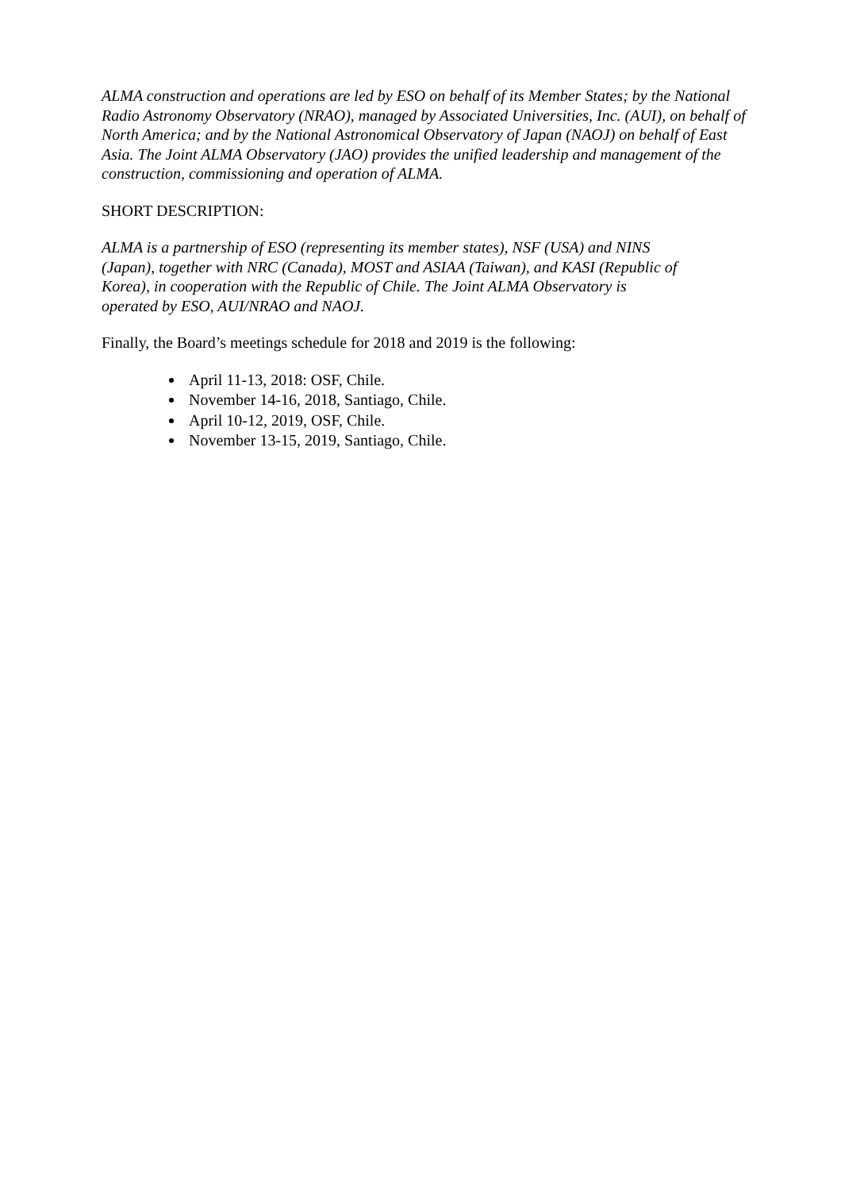ALMA construction and operations are led by ESO on behalf of its Member States; by the National Radio Astronomy Observatory (NRAO), managed by Associated Universities, Inc. (AUI), on behalf of North America; and by the National Astronomical Observatory of Japan (NAOJ) on behalf of East Asia. The Joint ALMA Observatory (JAO) provides the unified leadership and management of the construction, commissioning and operation of ALMA.
SHORT DESCRIPTION:
ALMA is a partnership of ESO (representing its member states), NSF (USA) and NINS (Japan), together with NRC (Canada), MOST and ASIAA (Taiwan), and KASI (Republic of Korea), in cooperation with the Republic of Chile. The Joint ALMA Observatory is operated by ESO, AUI/NRAO and NAOJ.
Finally, the Board’s meetings schedule for 2018 and 2019 is the following:
April 11-13, 2018: OSF, Chile.
November 14-16, 2018, Santiago, Chile.
April 10-12, 2019, OSF, Chile.
November 13-15, 2019, Santiago, Chile.